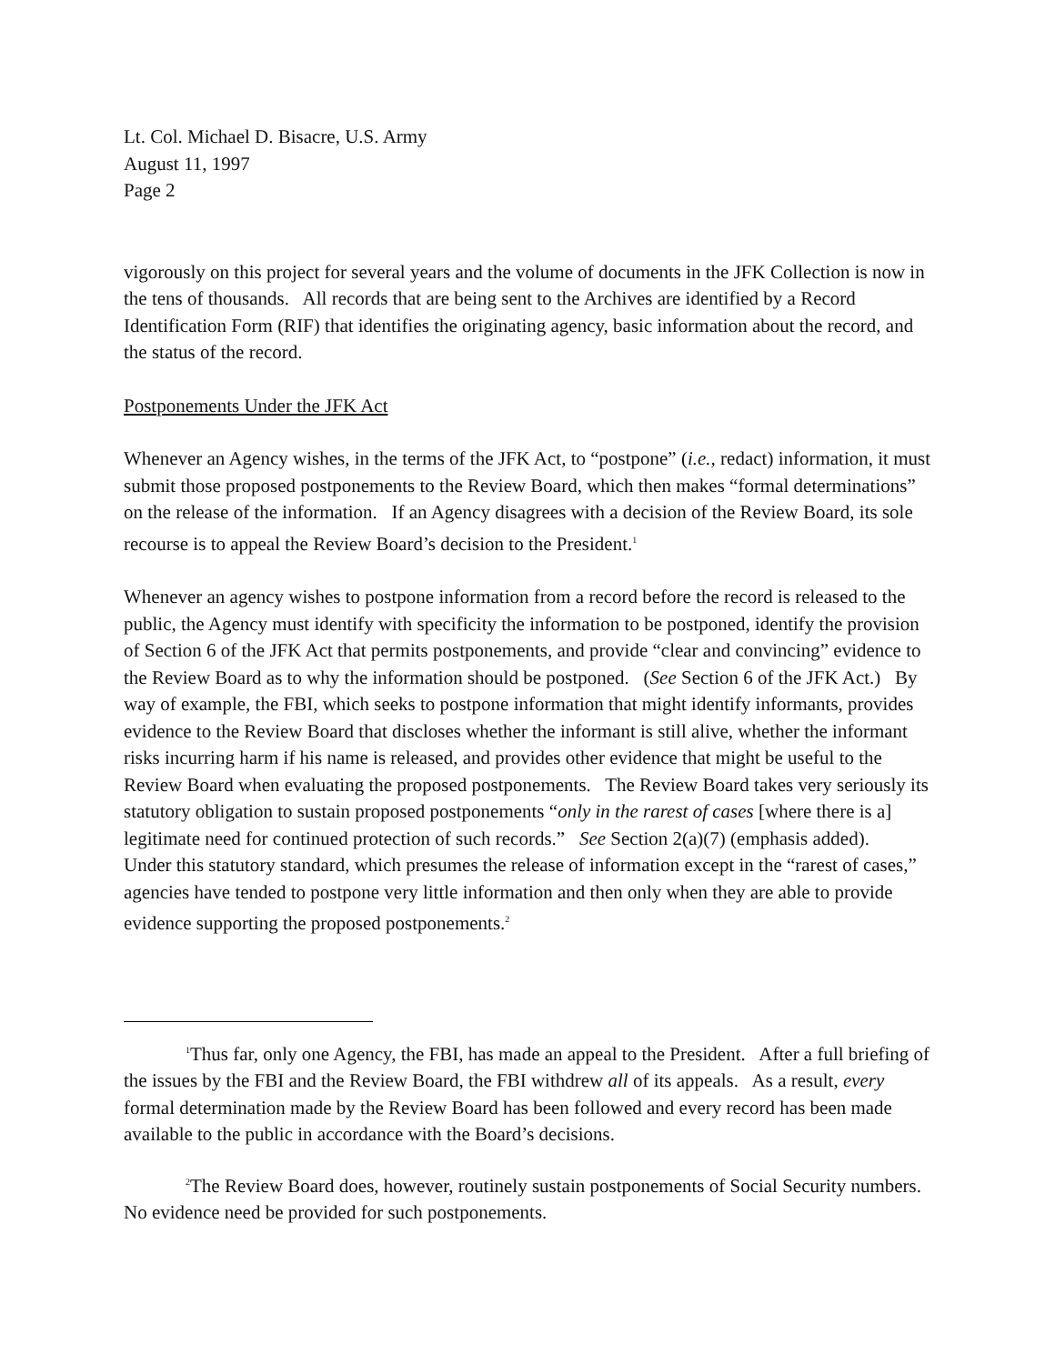Lt. Col. Michael D. Bisacre, U.S. Army
August 11, 1997
Page 2
vigorously on this project for several years and the volume of documents in the JFK Collection is now in the tens of thousands. All records that are being sent to the Archives are identified by a Record Identification Form (RIF) that identifies the originating agency, basic information about the record, and the status of the record.
Postponements Under the JFK Act
Whenever an Agency wishes, in the terms of the JFK Act, to “postpone” (i.e., redact) information, it must submit those proposed postponements to the Review Board, which then makes “formal determinations” on the release of the information. If an Agency disagrees with a decision of the Review Board, its sole recourse is to appeal the Review Board’s decision to the President.<sup>1</sup>
Whenever an agency wishes to postpone information from a record before the record is released to the public, the Agency must identify with specificity the information to be postponed, identify the provision of Section 6 of the JFK Act that permits postponements, and provide “clear and convincing” evidence to the Review Board as to why the information should be postponed. (See Section 6 of the JFK Act.) By way of example, the FBI, which seeks to postpone information that might identify informants, provides evidence to the Review Board that discloses whether the informant is still alive, whether the informant risks incurring harm if his name is released, and provides other evidence that might be useful to the Review Board when evaluating the proposed postponements. The Review Board takes very seriously its statutory obligation to sustain proposed postponements “only in the rarest of cases [where there is a] legitimate need for continued protection of such records.” See Section 2(a)(7) (emphasis added). Under this statutory standard, which presumes the release of information except in the “rarest of cases,” agencies have tended to postpone very little information and then only when they are able to provide evidence supporting the proposed postponements.<sup>2</sup>
<sup>1</sup> Thus far, only one Agency, the FBI, has made an appeal to the President. After a full briefing of the issues by the FBI and the Review Board, the FBI withdrew all of its appeals. As a result, every formal determination made by the Review Board has been followed and every record has been made available to the public in accordance with the Board’s decisions.
<sup>2</sup> The Review Board does, however, routinely sustain postponements of Social Security numbers. No evidence need be provided for such postponements.